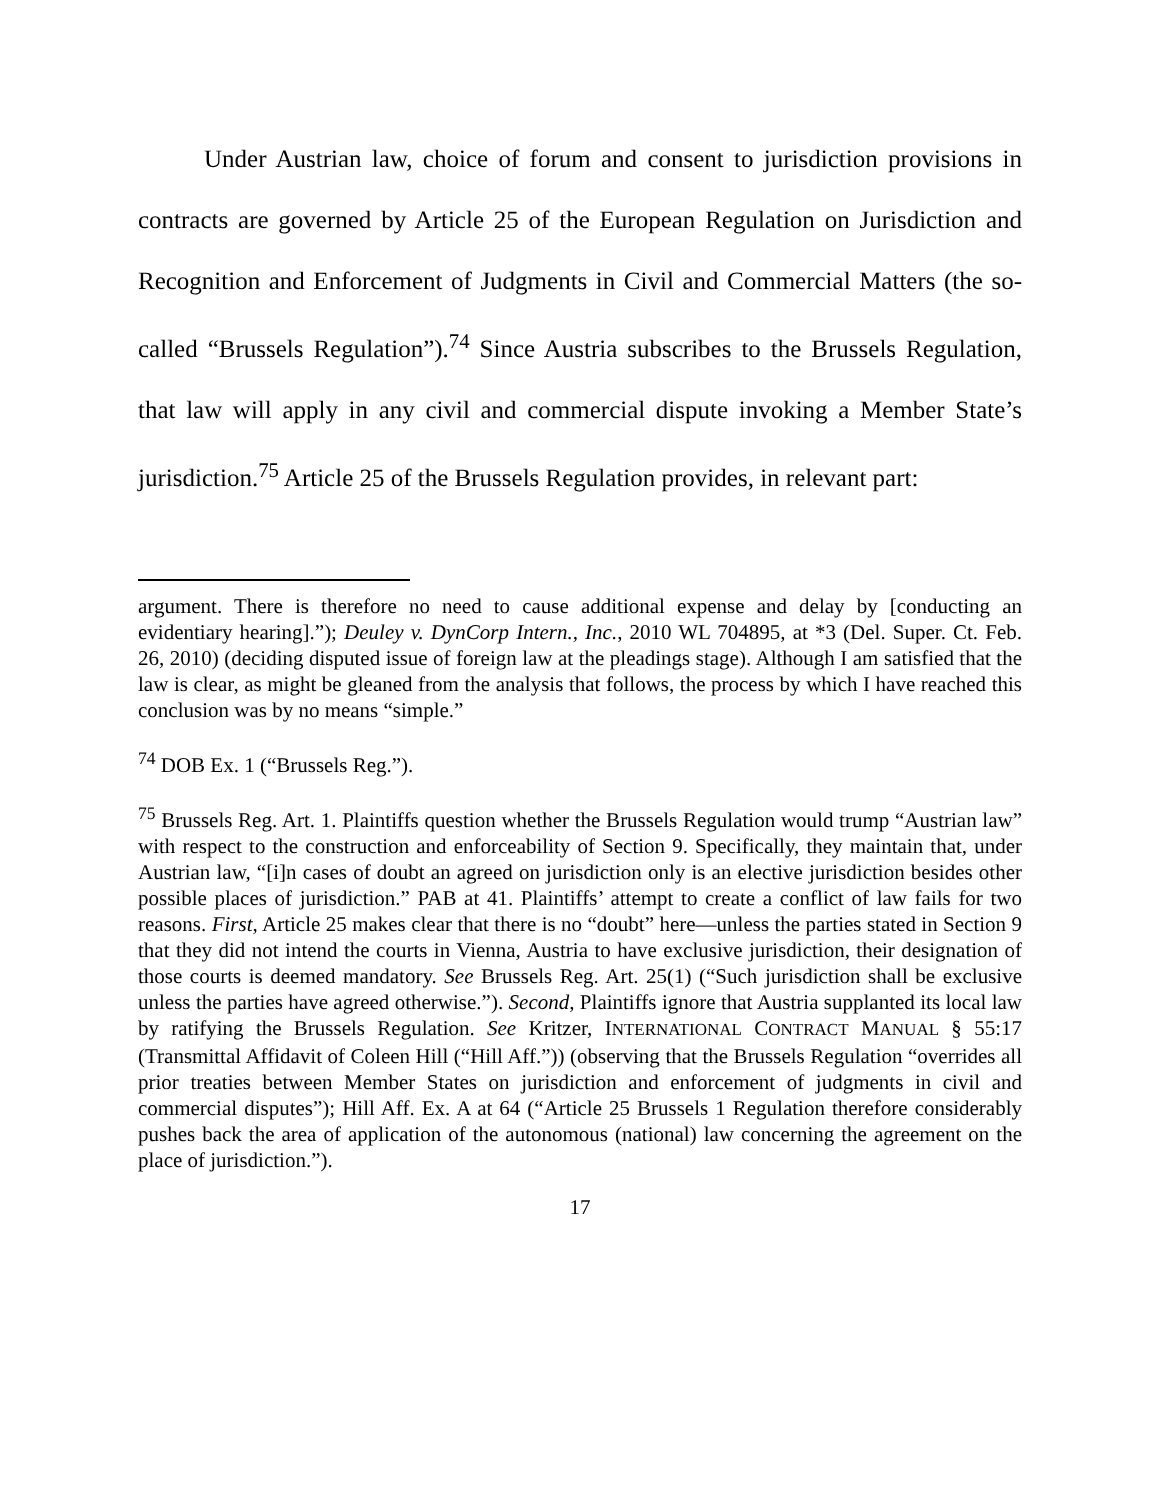Under Austrian law, choice of forum and consent to jurisdiction provisions in contracts are governed by Article 25 of the European Regulation on Jurisdiction and Recognition and Enforcement of Judgments in Civil and Commercial Matters (the so-called “Brussels Regulation”).<sup>74</sup> Since Austria subscribes to the Brussels Regulation, that law will apply in any civil and commercial dispute invoking a Member State’s jurisdiction.<sup>75</sup> Article 25 of the Brussels Regulation provides, in relevant part:
argument. There is therefore no need to cause additional expense and delay by [conducting an evidentiary hearing].”); Deuley v. DynCorp Intern., Inc., 2010 WL 704895, at *3 (Del. Super. Ct. Feb. 26, 2010) (deciding disputed issue of foreign law at the pleadings stage). Although I am satisfied that the law is clear, as might be gleaned from the analysis that follows, the process by which I have reached this conclusion was by no means “simple.”
<sup>74</sup> DOB Ex. 1 (“Brussels Reg.”).
<sup>75</sup> Brussels Reg. Art. 1. Plaintiffs question whether the Brussels Regulation would trump “Austrian law” with respect to the construction and enforceability of Section 9. Specifically, they maintain that, under Austrian law, “[i]n cases of doubt an agreed on jurisdiction only is an elective jurisdiction besides other possible places of jurisdiction.” PAB at 41. Plaintiffs’ attempt to create a conflict of law fails for two reasons. First, Article 25 makes clear that there is no “doubt” here—unless the parties stated in Section 9 that they did not intend the courts in Vienna, Austria to have exclusive jurisdiction, their designation of those courts is deemed mandatory. See Brussels Reg. Art. 25(1) (“Such jurisdiction shall be exclusive unless the parties have agreed otherwise.”). Second, Plaintiffs ignore that Austria supplanted its local law by ratifying the Brussels Regulation. See Kritzer, INTERNATIONAL CONTRACT MANUAL § 55:17 (Transmittal Affidavit of Coleen Hill (“Hill Aff.”)) (observing that the Brussels Regulation “overrides all prior treaties between Member States on jurisdiction and enforcement of judgments in civil and commercial disputes”); Hill Aff. Ex. A at 64 (“Article 25 Brussels 1 Regulation therefore considerably pushes back the area of application of the autonomous (national) law concerning the agreement on the place of jurisdiction.”).
17